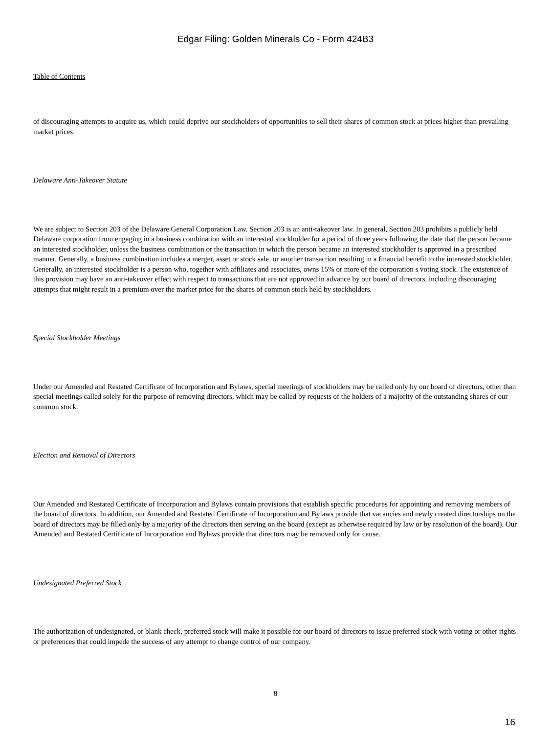Edgar Filing: Golden Minerals Co - Form 424B3
Table of Contents
of discouraging attempts to acquire us, which could deprive our stockholders of opportunities to sell their shares of common stock at prices higher than prevailing market prices.
Delaware Anti-Takeover Statute
We are subject to Section 203 of the Delaware General Corporation Law. Section 203 is an anti-takeover law. In general, Section 203 prohibits a publicly held Delaware corporation from engaging in a business combination with an interested stockholder for a period of three years following the date that the person became an interested stockholder, unless the business combination or the transaction in which the person became an interested stockholder is approved in a prescribed manner. Generally, a business combination includes a merger, asset or stock sale, or another transaction resulting in a financial benefit to the interested stockholder. Generally, an interested stockholder is a person who, together with affiliates and associates, owns 15% or more of the corporation s voting stock. The existence of this provision may have an anti-takeover effect with respect to transactions that are not approved in advance by our board of directors, including discouraging attempts that might result in a premium over the market price for the shares of common stock held by stockholders.
Special Stockholder Meetings
Under our Amended and Restated Certificate of Incorporation and Bylaws, special meetings of stockholders may be called only by our board of directors, other than special meetings called solely for the purpose of removing directors, which may be called by requests of the holders of a majority of the outstanding shares of our common stock.
Election and Removal of Directors
Our Amended and Restated Certificate of Incorporation and Bylaws contain provisions that establish specific procedures for appointing and removing members of the board of directors. In addition, our Amended and Restated Certificate of Incorporation and Bylaws provide that vacancies and newly created directorships on the board of directors may be filled only by a majority of the directors then serving on the board (except as otherwise required by law or by resolution of the board). Our Amended and Restated Certificate of Incorporation and Bylaws provide that directors may be removed only for cause.
Undesignated Preferred Stock
The authorization of undesignated, or blank check, preferred stock will make it possible for our board of directors to issue preferred stock with voting or other rights or preferences that could impede the success of any attempt to change control of our company.
8
16